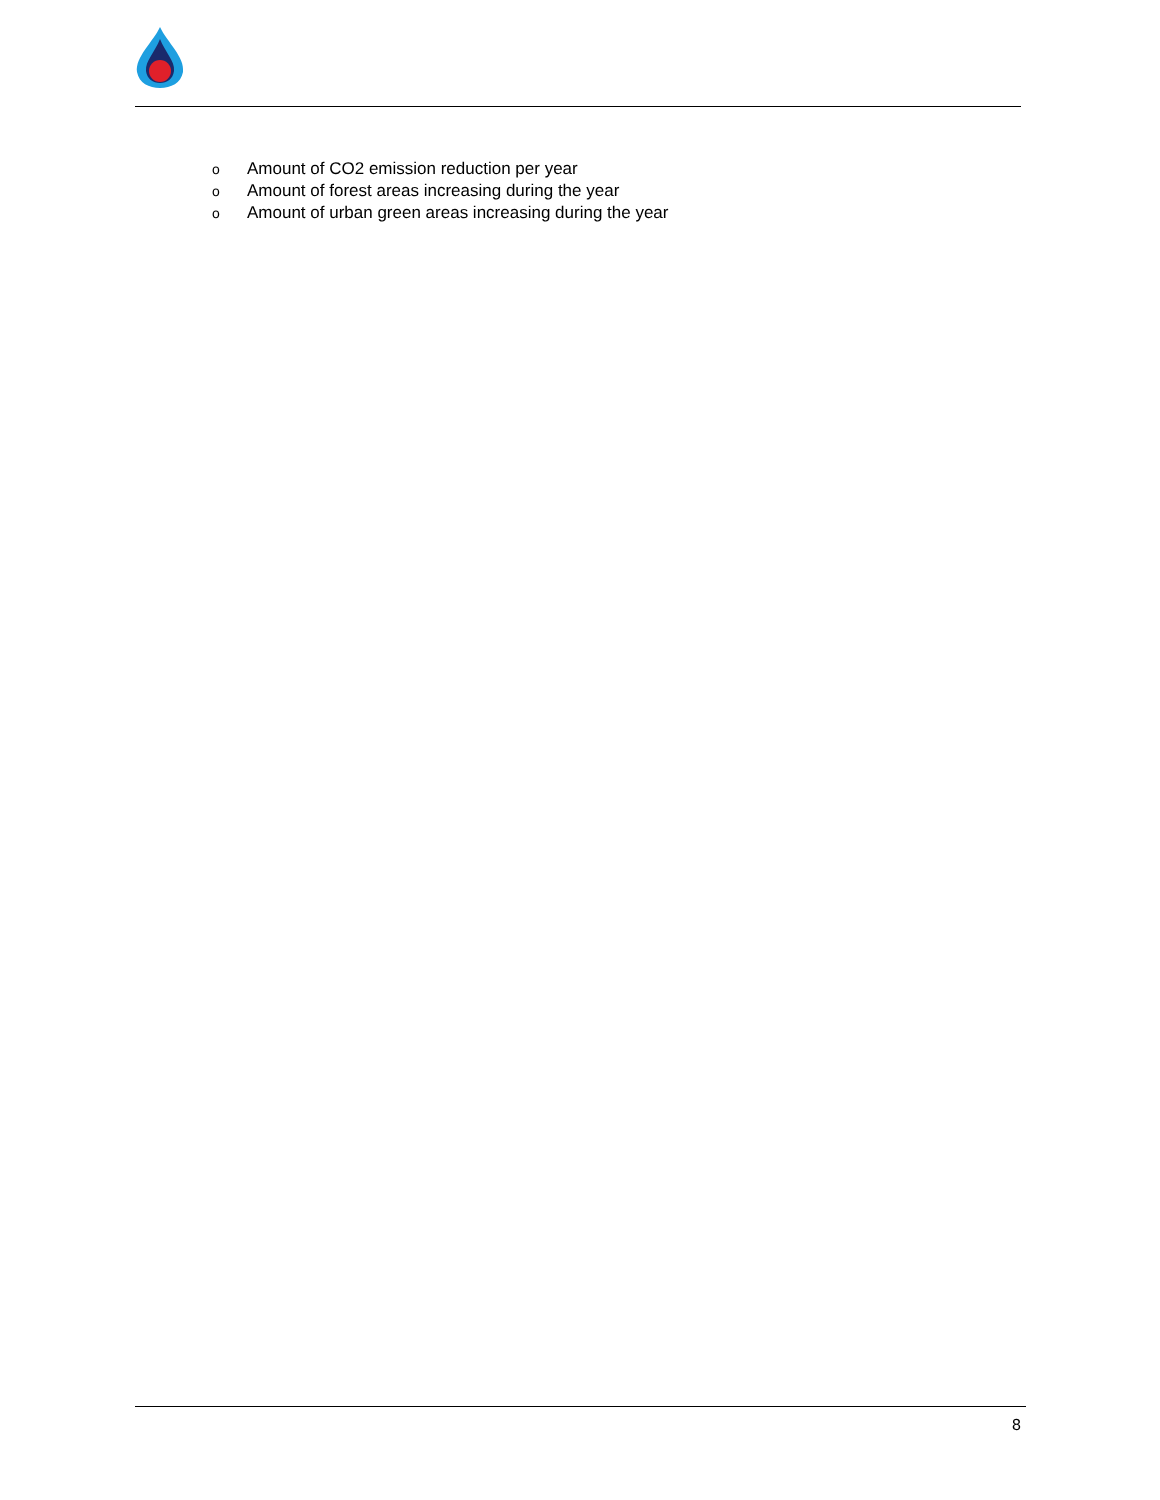o Amount of CO2 emission reduction per year
o Amount of forest areas increasing during the year
o Amount of urban green areas increasing during the year
8